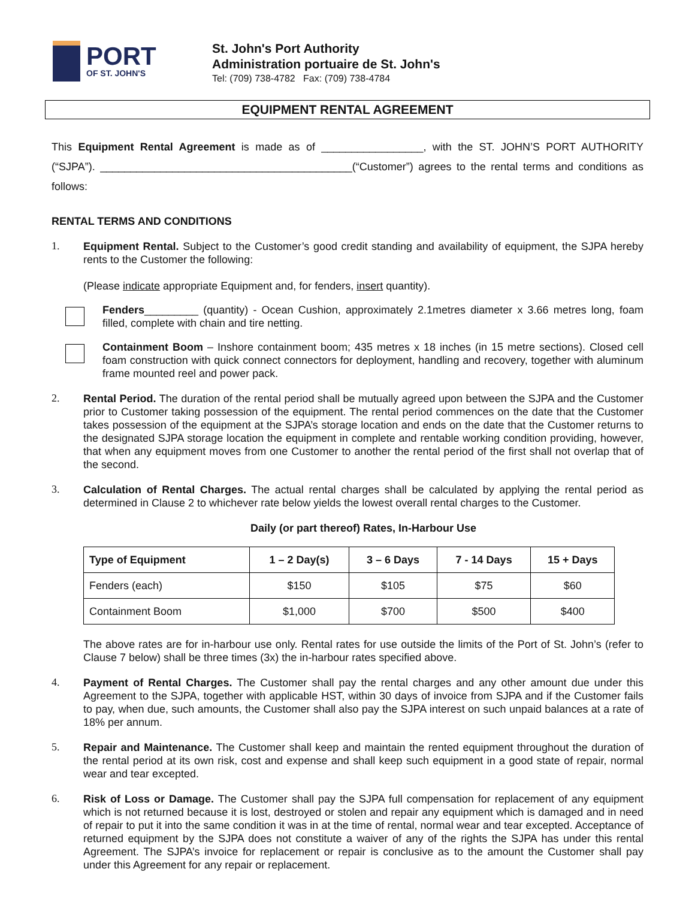PORT
OF ST. JOHN'S
St. John's Port Authority
Administration portuaire de St. John's
Tel: (709) 738-4782 Fax: (709) 738-4784
EQUIPMENT RENTAL AGREEMENT
This Equipment Rental Agreement is made as of _________________, with the ST. JOHN’S PORT AUTHORITY (“SJPA”). __________________________________________(“Customer”) agrees to the rental terms and conditions as follows:
RENTAL TERMS AND CONDITIONS
1.
Equipment Rental. Subject to the Customer’s good credit standing and availability of equipment, the SJPA hereby rents to the Customer the following:
(Please indicate appropriate Equipment and, for fenders, insert quantity).
Fenders_________ (quantity) - Ocean Cushion, approximately 2.1metres diameter x 3.66 metres long, foam filled, complete with chain and tire netting.
Containment Boom – Inshore containment boom; 435 metres x 18 inches (in 15 metre sections). Closed cell foam construction with quick connect connectors for deployment, handling and recovery, together with aluminum frame mounted reel and power pack.
2.
Rental Period. The duration of the rental period shall be mutually agreed upon between the SJPA and the Customer prior to Customer taking possession of the equipment. The rental period commences on the date that the Customer takes possession of the equipment at the SJPA’s storage location and ends on the date that the Customer returns to the designated SJPA storage location the equipment in complete and rentable working condition providing, however, that when any equipment moves from one Customer to another the rental period of the first shall not overlap that of the second.
3.
Calculation of Rental Charges. The actual rental charges shall be calculated by applying the rental period as determined in Clause 2 to whichever rate below yields the lowest overall rental charges to the Customer.
Daily (or part thereof) Rates, In-Harbour Use
| Type of Equipment | 1 – 2 Day(s) | 3 – 6 Days | 7 - 14 Days | 15 + Days |
| --- | --- | --- | --- | --- |
| Fenders (each) | $150 | $105 | $75 | $60 |
| Containment Boom | $1,000 | $700 | $500 | $400 |
The above rates are for in-harbour use only. Rental rates for use outside the limits of the Port of St. John’s (refer to Clause 7 below) shall be three times (3x) the in-harbour rates specified above.
4.
Payment of Rental Charges. The Customer shall pay the rental charges and any other amount due under this Agreement to the SJPA, together with applicable HST, within 30 days of invoice from SJPA and if the Customer fails to pay, when due, such amounts, the Customer shall also pay the SJPA interest on such unpaid balances at a rate of 18% per annum.
5.
Repair and Maintenance. The Customer shall keep and maintain the rented equipment throughout the duration of the rental period at its own risk, cost and expense and shall keep such equipment in a good state of repair, normal wear and tear excepted.
6.
Risk of Loss or Damage. The Customer shall pay the SJPA full compensation for replacement of any equipment which is not returned because it is lost, destroyed or stolen and repair any equipment which is damaged and in need of repair to put it into the same condition it was in at the time of rental, normal wear and tear excepted. Acceptance of returned equipment by the SJPA does not constitute a waiver of any of the rights the SJPA has under this rental Agreement. The SJPA’s invoice for replacement or repair is conclusive as to the amount the Customer shall pay under this Agreement for any repair or replacement.